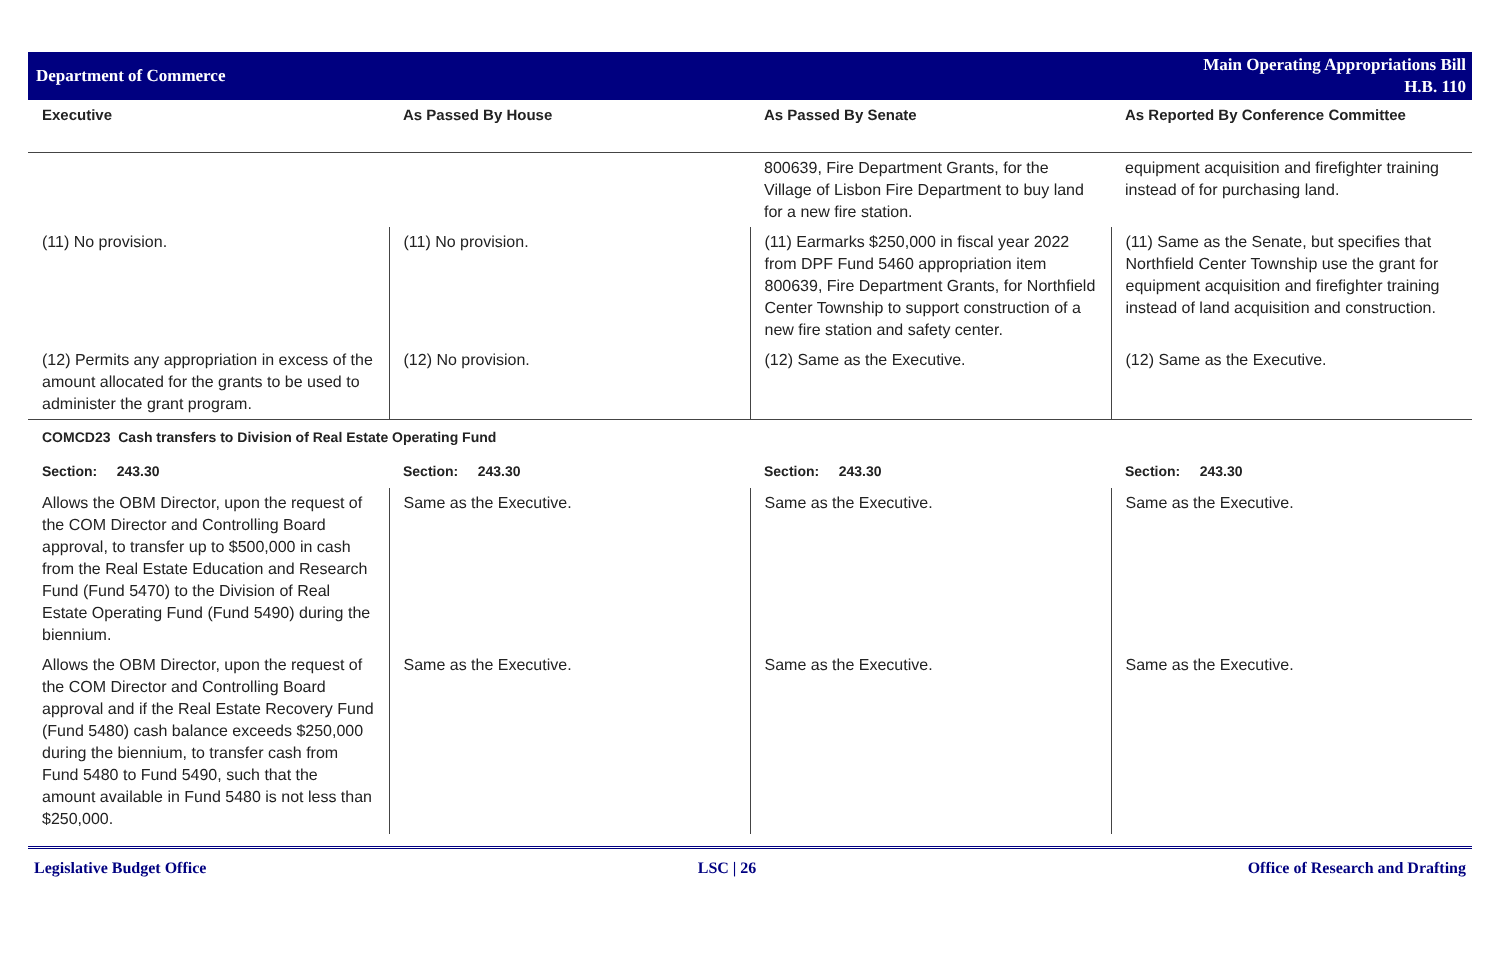Department of Commerce
Main Operating Appropriations Bill
H.B. 110
| Executive | As Passed By House | As Passed By Senate | As Reported By Conference Committee |
| --- | --- | --- | --- |
| | | 800639, Fire Department Grants, for the Village of Lisbon Fire Department to buy land for a new fire station. | equipment acquisition and firefighter training instead of for purchasing land. |
| (11) No provision. | (11) No provision. | (11) Earmarks $250,000 in fiscal year 2022 from DPF Fund 5460 appropriation item 800639, Fire Department Grants, for Northfield Center Township to support construction of a new fire station and safety center. | (11) Same as the Senate, but specifies that Northfield Center Township use the grant for equipment acquisition and firefighter training instead of land acquisition and construction. |
| (12) Permits any appropriation in excess of the amount allocated for the grants to be used to administer the grant program. | (12) No provision. | (12) Same as the Executive. | (12) Same as the Executive. |
| COMCD23 Cash transfers to Division of Real Estate Operating Fund | | | |
| Section: 243.30 | Section: 243.30 | Section: 243.30 | Section: 243.30 |
| Allows the OBM Director, upon the request of the COM Director and Controlling Board approval, to transfer up to $500,000 in cash from the Real Estate Education and Research Fund (Fund 5470) to the Division of Real Estate Operating Fund (Fund 5490) during the biennium. | Same as the Executive. | Same as the Executive. | Same as the Executive. |
| Allows the OBM Director, upon the request of the COM Director and Controlling Board approval and if the Real Estate Recovery Fund (Fund 5480) cash balance exceeds $250,000 during the biennium, to transfer cash from Fund 5480 to Fund 5490, such that the amount available in Fund 5480 is not less than $250,000. | Same as the Executive. | Same as the Executive. | Same as the Executive. |
Legislative Budget Office LSC | 26 Office of Research and Drafting